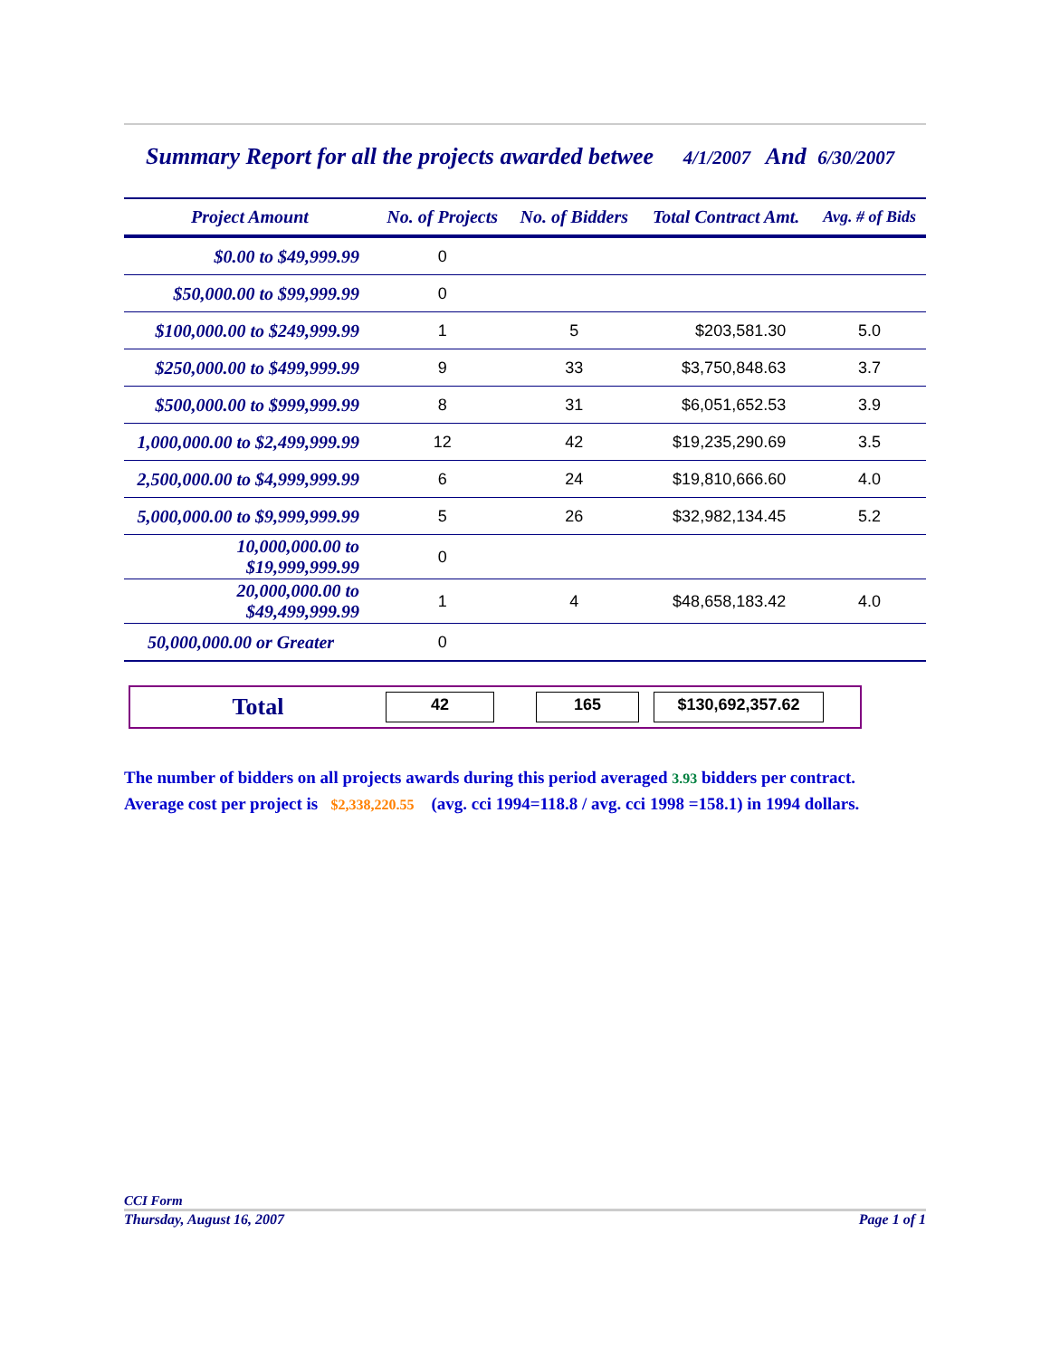Summary Report for all the projects awarded betwee 4/1/2007 And 6/30/2007
| Project Amount | No. of Projects | No. of Bidders | Total Contract Amt. | Avg. # of Bids |
| --- | --- | --- | --- | --- |
| $0.00 to $49,999.99 | 0 | | | |
| $50,000.00 to $99,999.99 | 0 | | | |
| $100,000.00 to $249,999.99 | 1 | 5 | $203,581.30 | 5.0 |
| $250,000.00 to $499,999.99 | 9 | 33 | $3,750,848.63 | 3.7 |
| $500,000.00 to $999,999.99 | 8 | 31 | $6,051,652.53 | 3.9 |
| 1,000,000.00 to $2,499,999.99 | 12 | 42 | $19,235,290.69 | 3.5 |
| 2,500,000.00 to $4,999,999.99 | 6 | 24 | $19,810,666.60 | 4.0 |
| 5,000,000.00 to $9,999,999.99 | 5 | 26 | $32,982,134.45 | 5.2 |
| 10,000,000.00 to $19,999,999.99 | 0 | | | |
| 20,000,000.00 to $49,499,999.99 | 1 | 4 | $48,658,183.42 | 4.0 |
| 50,000,000.00 or Greater | 0 | | | |
Total
42 165 $130,692,357.62
The number of bidders on all projects awards during this period averaged 3.93 bidders per contract.
Average cost per project is $2,338,220.55 (avg. cci 1994=118.8 / avg. cci 1998 =158.1) in 1994 dollars.
CCI Form
Thursday, August 16, 2007 Page 1 of 1